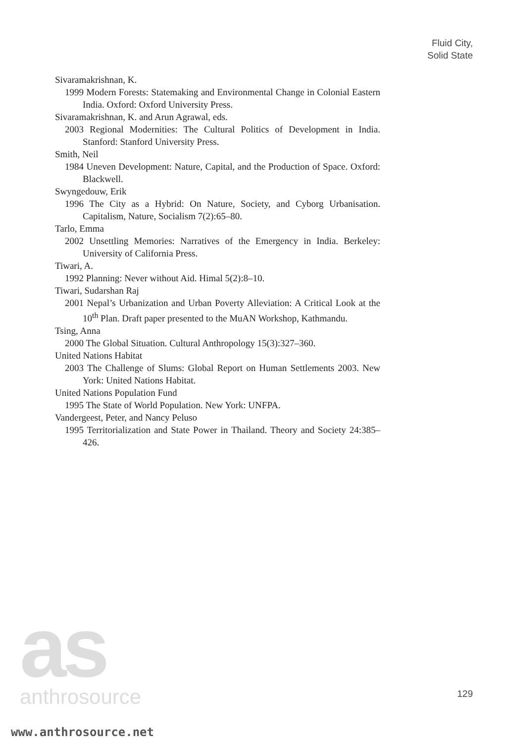Fluid City,
Solid State
Sivaramakrishnan, K.
1999 Modern Forests: Statemaking and Environmental Change in Colonial Eastern India. Oxford: Oxford University Press.
Sivaramakrishnan, K. and Arun Agrawal, eds.
2003 Regional Modernities: The Cultural Politics of Development in India. Stanford: Stanford University Press.
Smith, Neil
1984 Uneven Development: Nature, Capital, and the Production of Space. Oxford: Blackwell.
Swyngedouw, Erik
1996 The City as a Hybrid: On Nature, Society, and Cyborg Urbanisation. Capitalism, Nature, Socialism 7(2):65–80.
Tarlo, Emma
2002 Unsettling Memories: Narratives of the Emergency in India. Berkeley: University of California Press.
Tiwari, A.
1992 Planning: Never without Aid. Himal 5(2):8–10.
Tiwari, Sudarshan Raj
2001 Nepal’s Urbanization and Urban Poverty Alleviation: A Critical Look at the 10<sup>th</sup> Plan. Draft paper presented to the MuAN Workshop, Kathmandu.
Tsing, Anna
2000 The Global Situation. Cultural Anthropology 15(3):327–360.
United Nations Habitat
2003 The Challenge of Slums: Global Report on Human Settlements 2003. New York: United Nations Habitat.
United Nations Population Fund
1995 The State of World Population. New York: UNFPA.
Vandergeest, Peter, and Nancy Peluso
1995 Territorialization and State Power in Thailand. Theory and Society 24:385–426.
129
as
anthrosource
www.anthrosource.net